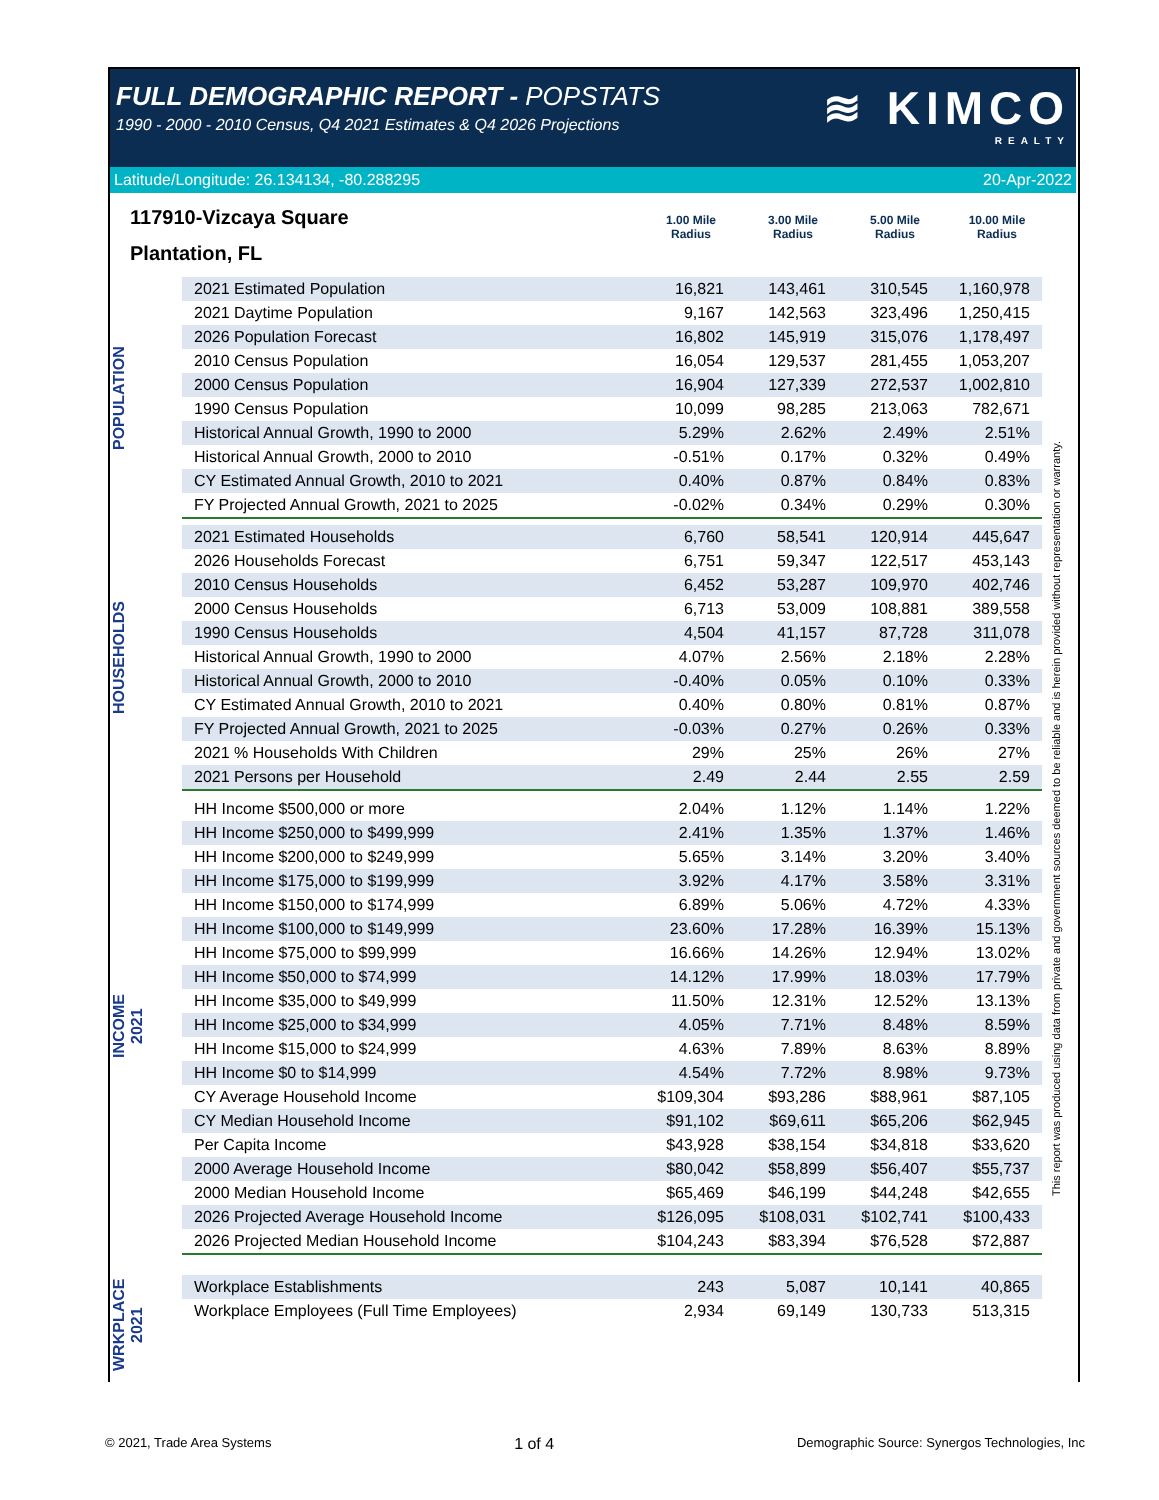FULL DEMOGRAPHIC REPORT - POPSTATS
1990 - 2000 - 2010 Census, Q4 2021 Estimates & Q4 2026 Projections
≋ KIMCO
REALTY
Latitude/Longitude: 26.134134, -80.288295 20-Apr-2022
117910-Vizcaya Square
Plantation, FL
1.00 Mile
Radius
3.00 Mile
Radius
5.00 Mile
Radius
10.00 Mile
Radius
POPULATION
| 2021 Estimated Population | 16,821 | 143,461 | 310,545 | 1,160,978 |
| 2021 Daytime Population | 9,167 | 142,563 | 323,496 | 1,250,415 |
| 2026 Population Forecast | 16,802 | 145,919 | 315,076 | 1,178,497 |
| 2010 Census Population | 16,054 | 129,537 | 281,455 | 1,053,207 |
| 2000 Census Population | 16,904 | 127,339 | 272,537 | 1,002,810 |
| 1990 Census Population | 10,099 | 98,285 | 213,063 | 782,671 |
| Historical Annual Growth, 1990 to 2000 | 5.29% | 2.62% | 2.49% | 2.51% |
| Historical Annual Growth, 2000 to 2010 | -0.51% | 0.17% | 0.32% | 0.49% |
| CY Estimated Annual Growth, 2010 to 2021 | 0.40% | 0.87% | 0.84% | 0.83% |
| FY Projected Annual Growth, 2021 to 2025 | -0.02% | 0.34% | 0.29% | 0.30% |
HOUSEHOLDS
| 2021 Estimated Households | 6,760 | 58,541 | 120,914 | 445,647 |
| 2026 Households Forecast | 6,751 | 59,347 | 122,517 | 453,143 |
| 2010 Census Households | 6,452 | 53,287 | 109,970 | 402,746 |
| 2000 Census Households | 6,713 | 53,009 | 108,881 | 389,558 |
| 1990 Census Households | 4,504 | 41,157 | 87,728 | 311,078 |
| Historical Annual Growth, 1990 to 2000 | 4.07% | 2.56% | 2.18% | 2.28% |
| Historical Annual Growth, 2000 to 2010 | -0.40% | 0.05% | 0.10% | 0.33% |
| CY Estimated Annual Growth, 2010 to 2021 | 0.40% | 0.80% | 0.81% | 0.87% |
| FY Projected Annual Growth, 2021 to 2025 | -0.03% | 0.27% | 0.26% | 0.33% |
| 2021 % Households With Children | 29% | 25% | 26% | 27% |
| 2021 Persons per Household | 2.49 | 2.44 | 2.55 | 2.59 |
INCOME
2021
| HH Income $500,000 or more | 2.04% | 1.12% | 1.14% | 1.22% |
| HH Income $250,000 to $499,999 | 2.41% | 1.35% | 1.37% | 1.46% |
| HH Income $200,000 to $249,999 | 5.65% | 3.14% | 3.20% | 3.40% |
| HH Income $175,000 to $199,999 | 3.92% | 4.17% | 3.58% | 3.31% |
| HH Income $150,000 to $174,999 | 6.89% | 5.06% | 4.72% | 4.33% |
| HH Income $100,000 to $149,999 | 23.60% | 17.28% | 16.39% | 15.13% |
| HH Income $75,000 to $99,999 | 16.66% | 14.26% | 12.94% | 13.02% |
| HH Income $50,000 to $74,999 | 14.12% | 17.99% | 18.03% | 17.79% |
| HH Income $35,000 to $49,999 | 11.50% | 12.31% | 12.52% | 13.13% |
| HH Income $25,000 to $34,999 | 4.05% | 7.71% | 8.48% | 8.59% |
| HH Income $15,000 to $24,999 | 4.63% | 7.89% | 8.63% | 8.89% |
| HH Income $0 to $14,999 | 4.54% | 7.72% | 8.98% | 9.73% |
| CY Average Household Income | $109,304 | $93,286 | $88,961 | $87,105 |
| CY Median Household Income | $91,102 | $69,611 | $65,206 | $62,945 |
| Per Capita Income | $43,928 | $38,154 | $34,818 | $33,620 |
| 2000 Average Household Income | $80,042 | $58,899 | $56,407 | $55,737 |
| 2000 Median Household Income | $65,469 | $46,199 | $44,248 | $42,655 |
| 2026 Projected Average Household Income | $126,095 | $108,031 | $102,741 | $100,433 |
| 2026 Projected Median Household Income | $104,243 | $83,394 | $76,528 | $72,887 |
WRKPLACE
2021
| Workplace Establishments | 243 | 5,087 | 10,141 | 40,865 |
| Workplace Employees (Full Time Employees) | 2,934 | 69,149 | 130,733 | 513,315 |
This report was produced using data from private and government sources deemed to be reliable and is herein provided without representation or warranty.
© 2021, Trade Area Systems 1 of 4 Demographic Source: Synergos Technologies, Inc